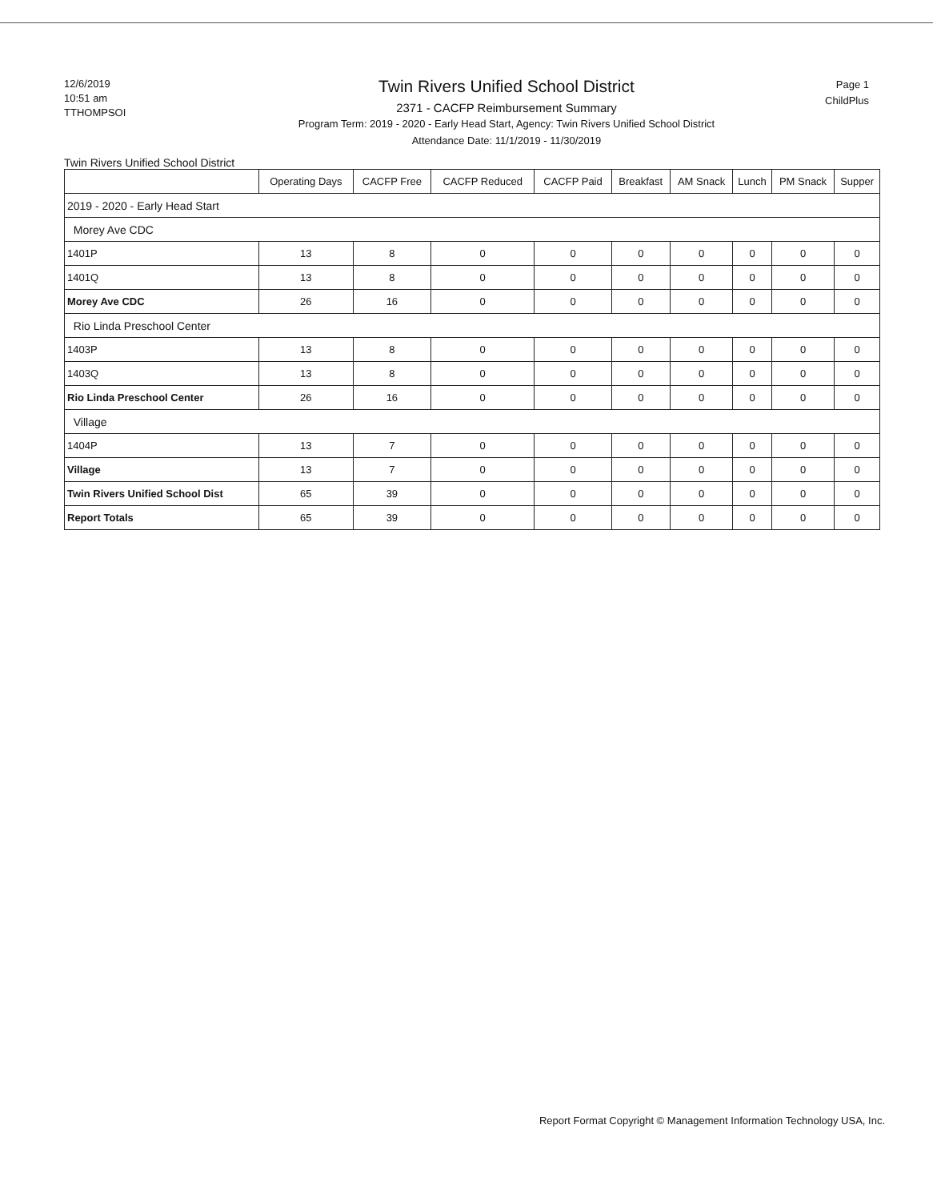12/6/2019
10:51 am
TTHOMPSOI
Twin Rivers Unified School District
2371 - CACFP Reimbursement Summary
Program Term: 2019 - 2020 - Early Head Start, Agency: Twin Rivers Unified School District
Attendance Date: 11/1/2019 - 11/30/2019
Page 1
ChildPlus
Twin Rivers Unified School District
| | Operating Days | CACFP Free | CACFP Reduced | CACFP Paid | Breakfast | AM Snack | Lunch | PM Snack | Supper |
| --- | --- | --- | --- | --- | --- | --- | --- | --- | --- |
| 2019 - 2020 - Early Head Start | | | | | | | | | |
| Morey Ave CDC | | | | | | | | | |
| 1401P | 13 | 8 | 0 | 0 | 0 | 0 | 0 | 0 | 0 |
| 1401Q | 13 | 8 | 0 | 0 | 0 | 0 | 0 | 0 | 0 |
| Morey Ave CDC | 26 | 16 | 0 | 0 | 0 | 0 | 0 | 0 | 0 |
| Rio Linda Preschool Center | | | | | | | | | |
| 1403P | 13 | 8 | 0 | 0 | 0 | 0 | 0 | 0 | 0 |
| 1403Q | 13 | 8 | 0 | 0 | 0 | 0 | 0 | 0 | 0 |
| Rio Linda Preschool Center | 26 | 16 | 0 | 0 | 0 | 0 | 0 | 0 | 0 |
| Village | | | | | | | | | |
| 1404P | 13 | 7 | 0 | 0 | 0 | 0 | 0 | 0 | 0 |
| Village | 13 | 7 | 0 | 0 | 0 | 0 | 0 | 0 | 0 |
| Twin Rivers Unified School Dist | 65 | 39 | 0 | 0 | 0 | 0 | 0 | 0 | 0 |
| Report Totals | 65 | 39 | 0 | 0 | 0 | 0 | 0 | 0 | 0 |
Report Format Copyright © Management Information Technology USA, Inc.